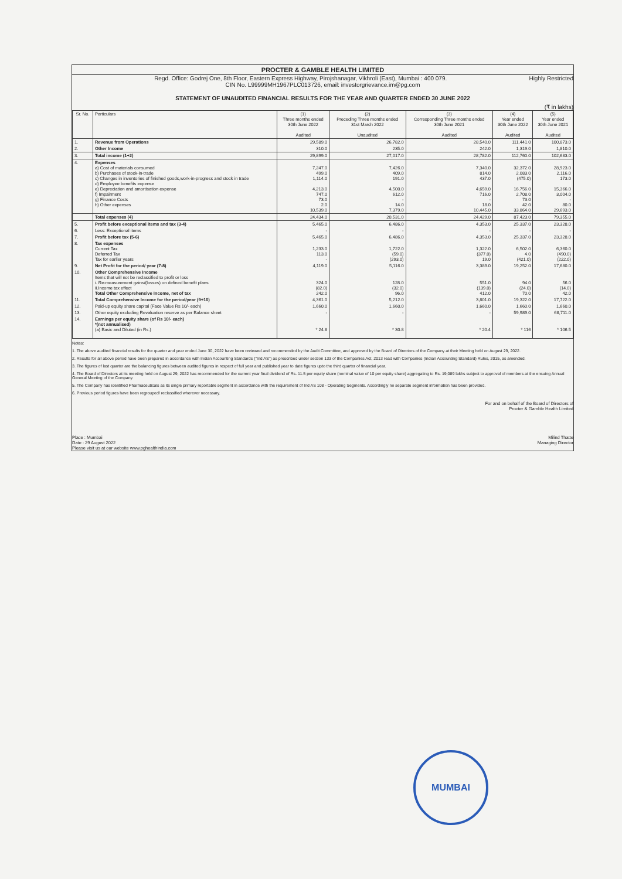PROCTER & GAMBLE HEALTH LIMITED
Regd. Office: Godrej One, 8th Floor, Eastern Express Highway, Pirojshanagar, Vikhroli (East), Mumbai : 400 079. Highly Restricted
CIN No. L99999MH1967PLC013726, email: investorgrievance.im@pg.com
STATEMENT OF UNAUDITED FINANCIAL RESULTS FOR THE YEAR AND QUARTER ENDED 30 JUNE 2022
(₹ in lakhs)
| Sr. No. | Particulars | (1) Three months ended 30th June 2022 Audited | (2) Preceding Three months ended 31st March 2022 Unaudited | (3) Corresponding Three months ended 30th June 2021 Audited | (4) Year ended 30th June 2022 Audited | (5) Year ended 30th June 2021 Audited |
| --- | --- | --- | --- | --- | --- | --- |
| 1. | Revenue from Operations | 29,589.0 | 26,782.0 | 28,540.0 | 111,441.0 | 100,873.0 |
| 2. | Other Income | 310.0 | 235.0 | 242.0 | 1,319.0 | 1,810.0 |
| 3. | Total income (1+2) | 29,899.0 | 27,017.0 | 28,782.0 | 112,760.0 | 102,683.0 |
| 4. | Expenses a) Cost of materials consumed b) Purchases of stock-in-trade c) Changes in inventories of finished goods,work-in-progress and stock in trade d) Employee benefits expense e) Depreciation and amortisation expense f) Impairment g) Finance Costs h) Other expenses | 7,247.0 499.0 1,114.0 4,213.0 747.0 73.0 2.0 10,539.0 | 7,426.0 409.0 191.0 4,500.0 612.0 - 14.0 7,379.0 | 7,340.0 814.0 437.0 4,659.0 716.0 - 18.0 10,445.0 | 32,372.0 2,083.0 (475.0) 16,756.0 2,708.0 73.0 42.0 33,864.0 | 28,923.0 2,116.0 173.0 15,366.0 3,004.0 - 80.0 29,693.0 |
| | Total expenses (4) | 24,434.0 | 20,531.0 | 24,429.0 | 87,423.0 | 79,355.0 |
| 5. | Profit before exceptional items and tax (3-4) | 5,465.0 | 6,486.0 | 4,353.0 | 25,337.0 | 23,328.0 |
| 6. | Less: Exceptional items | - | - | - | - | - |
| 7. | Profit before tax (5-6) | 5,465.0 | 6,486.0 | 4,353.0 | 25,337.0 | 23,328.0 |
| 8. | Tax expenses Current Tax Deferred Tax Tax for earlier years | 1,233.0 113.0 - | 1,722.0 (59.0) (293.0) | 1,322.0 (377.0) 19.0 | 6,502.0 4.0 (421.0) | 6,360.0 (490.0) (222.0) |
| 9. | Net Profit for the period/ year (7-8) | 4,119.0 | 5,116.0 | 3,389.0 | 19,252.0 | 17,680.0 |
| 10. | Other Comprehensive Income Items that will not be reclassified to profit or loss i. Re-measurement gains/(losses) on defined benefit plans ii.Income tax effect Total Other Comprehensive Income, net of tax | 324.0 (82.0) 242.0 | 128.0 (32.0) 96.0 | 551.0 (139.0) 412.0 | 94.0 (24.0) 70.0 | 56.0 (14.0) 42.0 |
| 11. | Total Comprehensive Income for the period/year (9+10) | 4,361.0 | 5,212.0 | 3,801.0 | 19,322.0 | 17,722.0 |
| 12. | Paid-up equity share capital (Face Value Rs 10/- each) | 1,660.0 | 1,660.0 | 1,660.0 | 1,660.0 | 1,660.0 |
| 13. | Other equity excluding Revaluation reserve as per Balance sheet | - | - | - | 59,989.0 | 68,711.0 |
| 14. | Earnings per equity share (of Rs 10/- each) *(not annualised) (a) Basic and Diluted (in Rs.) | * 24.8 | * 30.8 | * 20.4 | * 116 | * 106.5 |
Notes:
1. The above audited financial results for the quarter and year ended June 30, 2022 have been reviewed and recommended by the Audit Committee, and approved by the Board of Directors of the Company at their Meeting held on August 29, 2022.
2. Results for all above period have been prepared in accordance with Indian Accounting Standards ("Ind AS") as prescribed under section 133 of the Companies Act, 2013 read with Companies (Indian Accounting Standard) Rules, 2015, as amended.
3. The figures of last quarter are the balancing figures between audited figures in respect of full year and published year to date figures upto the third quarter of financial year.
4. The Board of Directors at its meeting held on August 29, 2022 has recommended for the current year final dividend of Rs. 11.5 per equity share (nominal value of 10 per equity share) aggregating to Rs. 19,089 lakhs subject to approval of members at the ensuing Annual General Meeting of the Company.
5. The Company has identified Pharmaceuticals as its single primary reportable segment in accordance with the requirement of Ind AS 108 - Operating Segments. Accordingly no separate segment information has been provided.
6. Previous period figures have been regrouped/ reclassified wherever necessary.
For and on behalf of the Board of Directors of
Procter & Gamble Health Limited
Place : Mumbai
Date : 29 August 2022
Please visit us at our website www.pghealthindia.com
Milind Thatte
Managing Director
MUMBAI